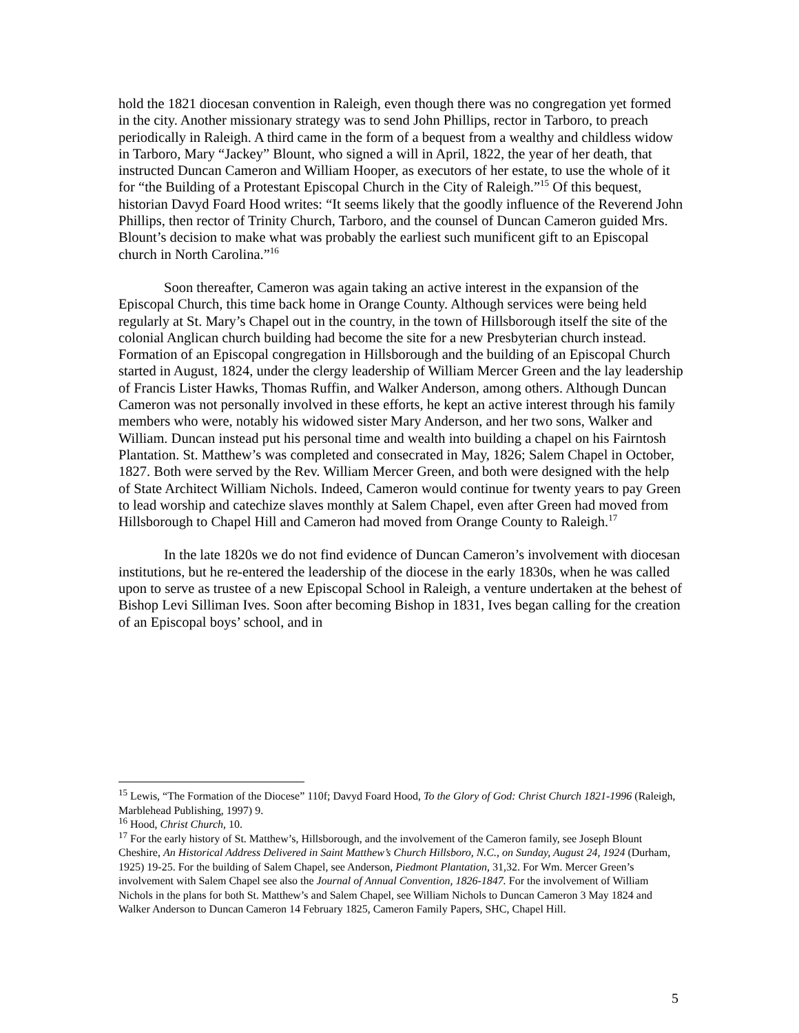hold the 1821 diocesan convention in Raleigh, even though there was no congregation yet formed in the city. Another missionary strategy was to send John Phillips, rector in Tarboro, to preach periodically in Raleigh. A third came in the form of a bequest from a wealthy and childless widow in Tarboro, Mary “Jackey” Blount, who signed a will in April, 1822, the year of her death, that instructed Duncan Cameron and William Hooper, as executors of her estate, to use the whole of it for “the Building of a Protestant Episcopal Church in the City of Raleigh.”<sup>15</sup> Of this bequest, historian Davyd Foard Hood writes: “It seems likely that the goodly influence of the Reverend John Phillips, then rector of Trinity Church, Tarboro, and the counsel of Duncan Cameron guided Mrs. Blount’s decision to make what was probably the earliest such munificent gift to an Episcopal church in North Carolina.”<sup>16</sup>
Soon thereafter, Cameron was again taking an active interest in the expansion of the Episcopal Church, this time back home in Orange County. Although services were being held regularly at St. Mary’s Chapel out in the country, in the town of Hillsborough itself the site of the colonial Anglican church building had become the site for a new Presbyterian church instead. Formation of an Episcopal congregation in Hillsborough and the building of an Episcopal Church started in August, 1824, under the clergy leadership of William Mercer Green and the lay leadership of Francis Lister Hawks, Thomas Ruffin, and Walker Anderson, among others. Although Duncan Cameron was not personally involved in these efforts, he kept an active interest through his family members who were, notably his widowed sister Mary Anderson, and her two sons, Walker and William. Duncan instead put his personal time and wealth into building a chapel on his Fairntosh Plantation. St. Matthew’s was completed and consecrated in May, 1826; Salem Chapel in October, 1827. Both were served by the Rev. William Mercer Green, and both were designed with the help of State Architect William Nichols. Indeed, Cameron would continue for twenty years to pay Green to lead worship and catechize slaves monthly at Salem Chapel, even after Green had moved from Hillsborough to Chapel Hill and Cameron had moved from Orange County to Raleigh.<sup>17</sup>
In the late 1820s we do not find evidence of Duncan Cameron’s involvement with diocesan institutions, but he re-entered the leadership of the diocese in the early 1830s, when he was called upon to serve as trustee of a new Episcopal School in Raleigh, a venture undertaken at the behest of Bishop Levi Silliman Ives. Soon after becoming Bishop in 1831, Ives began calling for the creation of an Episcopal boys’ school, and in
<sup>15</sup> Lewis, “The Formation of the Diocese” 110f; Davyd Foard Hood, To the Glory of God: Christ Church 1821-1996 (Raleigh, Marblehead Publishing, 1997) 9.
<sup>16</sup> Hood, Christ Church, 10.
<sup>17</sup> For the early history of St. Matthew’s, Hillsborough, and the involvement of the Cameron family, see Joseph Blount Cheshire, An Historical Address Delivered in Saint Matthew’s Church Hillsboro, N.C., on Sunday, August 24, 1924 (Durham, 1925) 19-25. For the building of Salem Chapel, see Anderson, Piedmont Plantation, 31,32. For Wm. Mercer Green’s involvement with Salem Chapel see also the Journal of Annual Convention, 1826-1847. For the involvement of William Nichols in the plans for both St. Matthew’s and Salem Chapel, see William Nichols to Duncan Cameron 3 May 1824 and Walker Anderson to Duncan Cameron 14 February 1825, Cameron Family Papers, SHC, Chapel Hill.
5